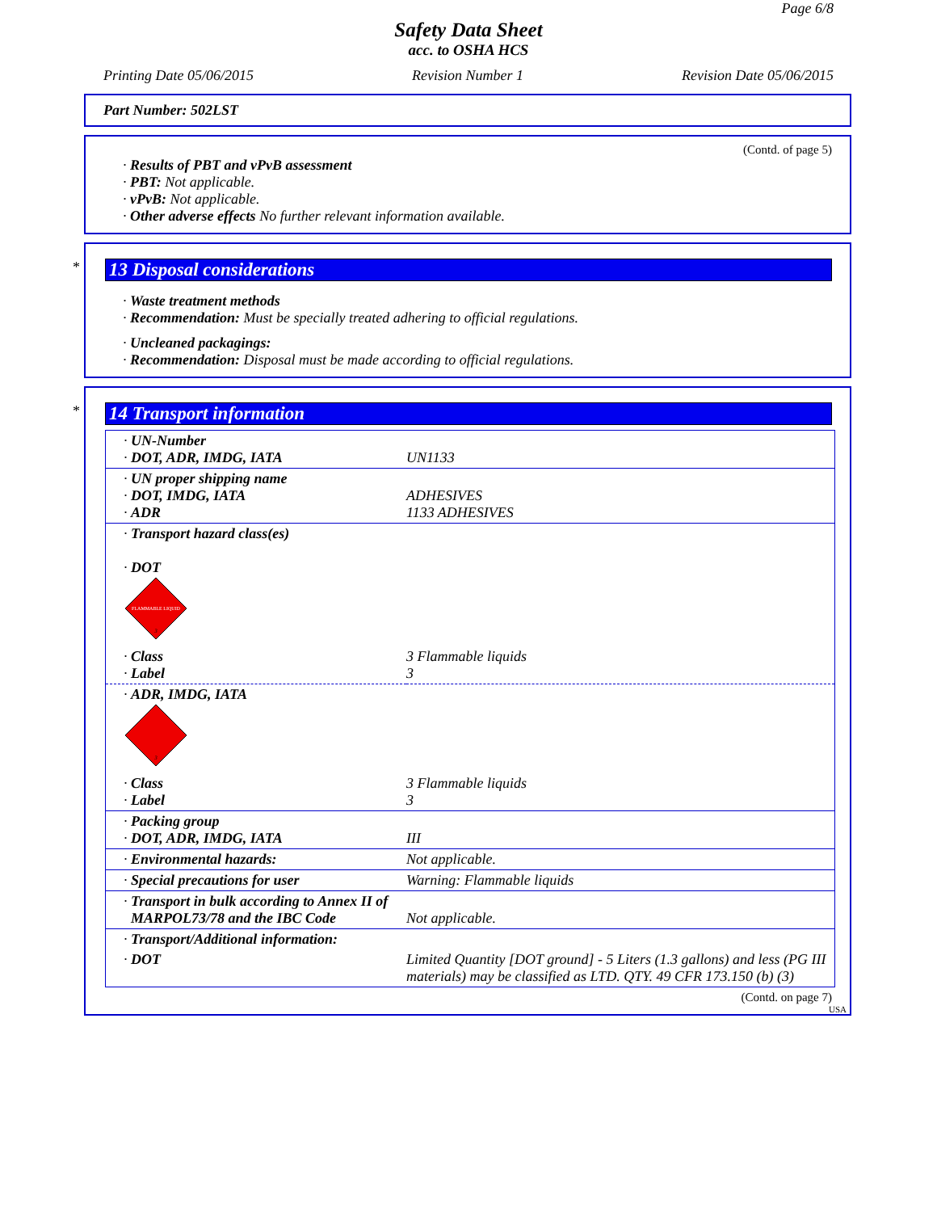Page 6/8
Safety Data Sheet
acc. to OSHA HCS
Printing Date 05/06/2015 Revision Number 1 Revision Date 05/06/2015
Part Number: 502LST
(Contd. of page 5)
· Results of PBT and vPvB assessment
· PBT: Not applicable.
· vPvB: Not applicable.
· Other adverse effects No further relevant information available.
*
13 Disposal considerations
· Waste treatment methods
· Recommendation: Must be specially treated adhering to official regulations.
· Uncleaned packagings:
· Recommendation: Disposal must be made according to official regulations.
*
14 Transport information
| · UN-Number · DOT, ADR, IMDG, IATA | UN1133 |
| · UN proper shipping name · DOT, IMDG, IATA · ADR | ADHESIVES 1133 ADHESIVES |
| · Transport hazard class(es) · DOT FLAMMABLE LIQUID 3 | |
| · Class · Label | 3 Flammable liquids 3 |
| · ADR, IMDG, IATA 3 | |
| · Class · Label | 3 Flammable liquids 3 |
| · Packing group · DOT, ADR, IMDG, IATA | III |
| · Environmental hazards: | Not applicable. |
| · Special precautions for user | Warning: Flammable liquids |
| · Transport in bulk according to Annex II of MARPOL73/78 and the IBC Code | Not applicable. |
| · Transport/Additional information: | |
| · DOT | Limited Quantity [DOT ground] - 5 Liters (1.3 gallons) and less (PG III materials) may be classified as LTD. QTY. 49 CFR 173.150 (b) (3) |
(Contd. on page 7)
USA